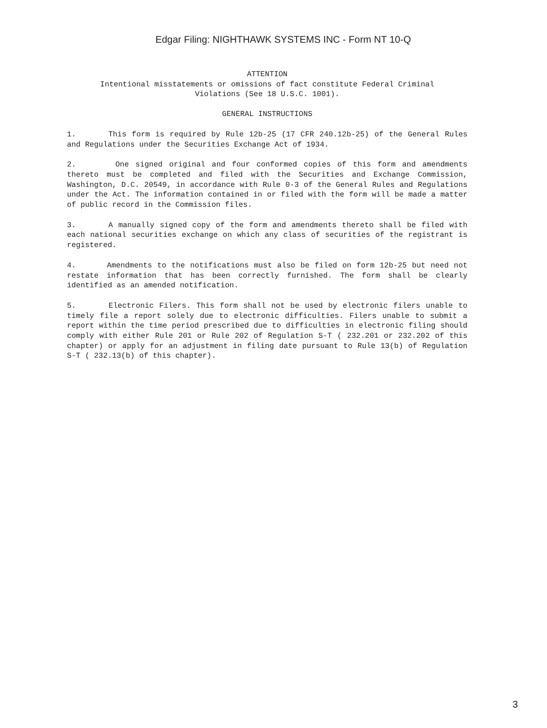Edgar Filing: NIGHTHAWK SYSTEMS INC - Form NT 10-Q
ATTENTION
Intentional misstatements or omissions of fact constitute Federal Criminal
Violations (See 18 U.S.C. 1001).
GENERAL INSTRUCTIONS
1. This form is required by Rule 12b-25 (17 CFR 240.12b-25) of the General Rules and Regulations under the Securities Exchange Act of 1934.
2. One signed original and four conformed copies of this form and amendments thereto must be completed and filed with the Securities and Exchange Commission, Washington, D.C. 20549, in accordance with Rule 0-3 of the General Rules and Regulations under the Act. The information contained in or filed with the form will be made a matter of public record in the Commission files.
3. A manually signed copy of the form and amendments thereto shall be filed with each national securities exchange on which any class of securities of the registrant is registered.
4. Amendments to the notifications must also be filed on form 12b-25 but need not restate information that has been correctly furnished. The form shall be clearly identified as an amended notification.
5. Electronic Filers. This form shall not be used by electronic filers unable to timely file a report solely due to electronic difficulties. Filers unable to submit a report within the time period prescribed due to difficulties in electronic filing should comply with either Rule 201 or Rule 202 of Regulation S-T ( 232.201 or 232.202 of this chapter) or apply for an adjustment in filing date pursuant to Rule 13(b) of Regulation S-T ( 232.13(b) of this chapter).
3